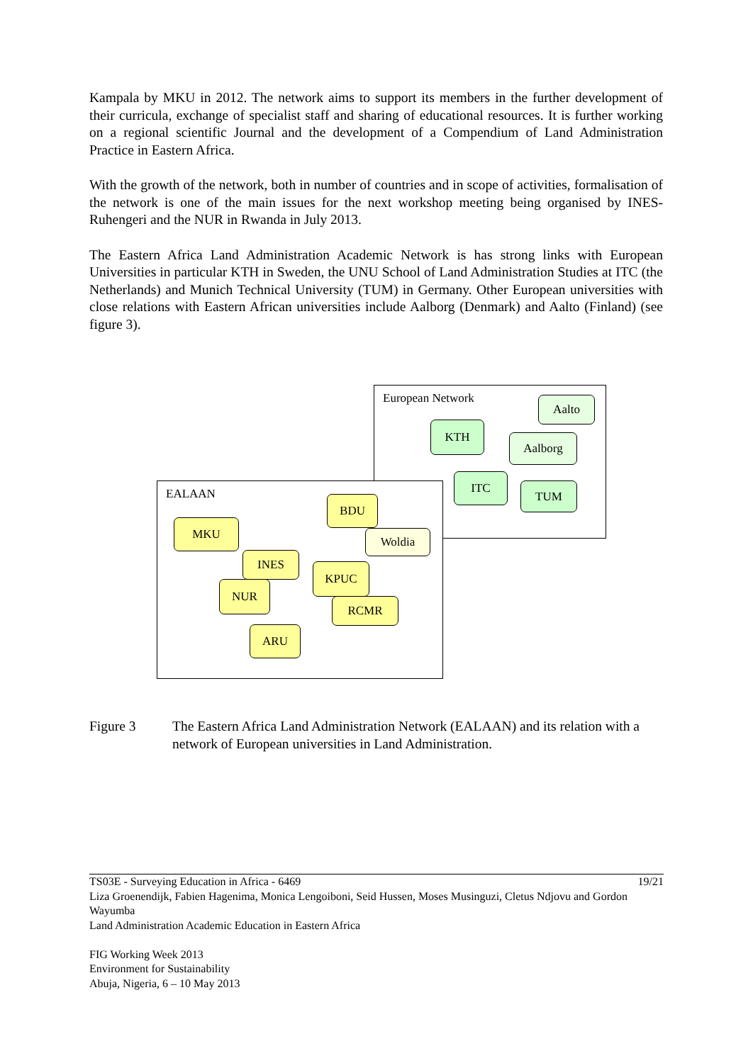Kampala by MKU in 2012. The network aims to support its members in the further development of their curricula, exchange of specialist staff and sharing of educational resources. It is further working on a regional scientific Journal and the development of a Compendium of Land Administration Practice in Eastern Africa.
With the growth of the network, both in number of countries and in scope of activities, formalisation of the network is one of the main issues for the next workshop meeting being organised by INES-Ruhengeri and the NUR in Rwanda in July 2013.
The Eastern Africa Land Administration Academic Network is has strong links with European Universities in particular KTH in Sweden, the UNU School of Land Administration Studies at ITC (the Netherlands) and Munich Technical University (TUM) in Germany. Other European universities with close relations with Eastern African universities include Aalborg (Denmark) and Aalto (Finland) (see figure 3).
European Network
Aalto
KTH
Aalborg
ITC
TUM
EALAAN
BDU
MKU
Woldia
INES
KPUC
NUR
RCMR
ARU
Figure 3 The Eastern Africa Land Administration Network (EALAAN) and its relation with a network of European universities in Land Administration.
TS03E - Surveying Education in Africa - 6469 19/21
Liza Groenendijk, Fabien Hagenima, Monica Lengoiboni, Seid Hussen, Moses Musinguzi, Cletus Ndjovu and Gordon Wayumba
Land Administration Academic Education in Eastern Africa
FIG Working Week 2013
Environment for Sustainability
Abuja, Nigeria, 6 – 10 May 2013